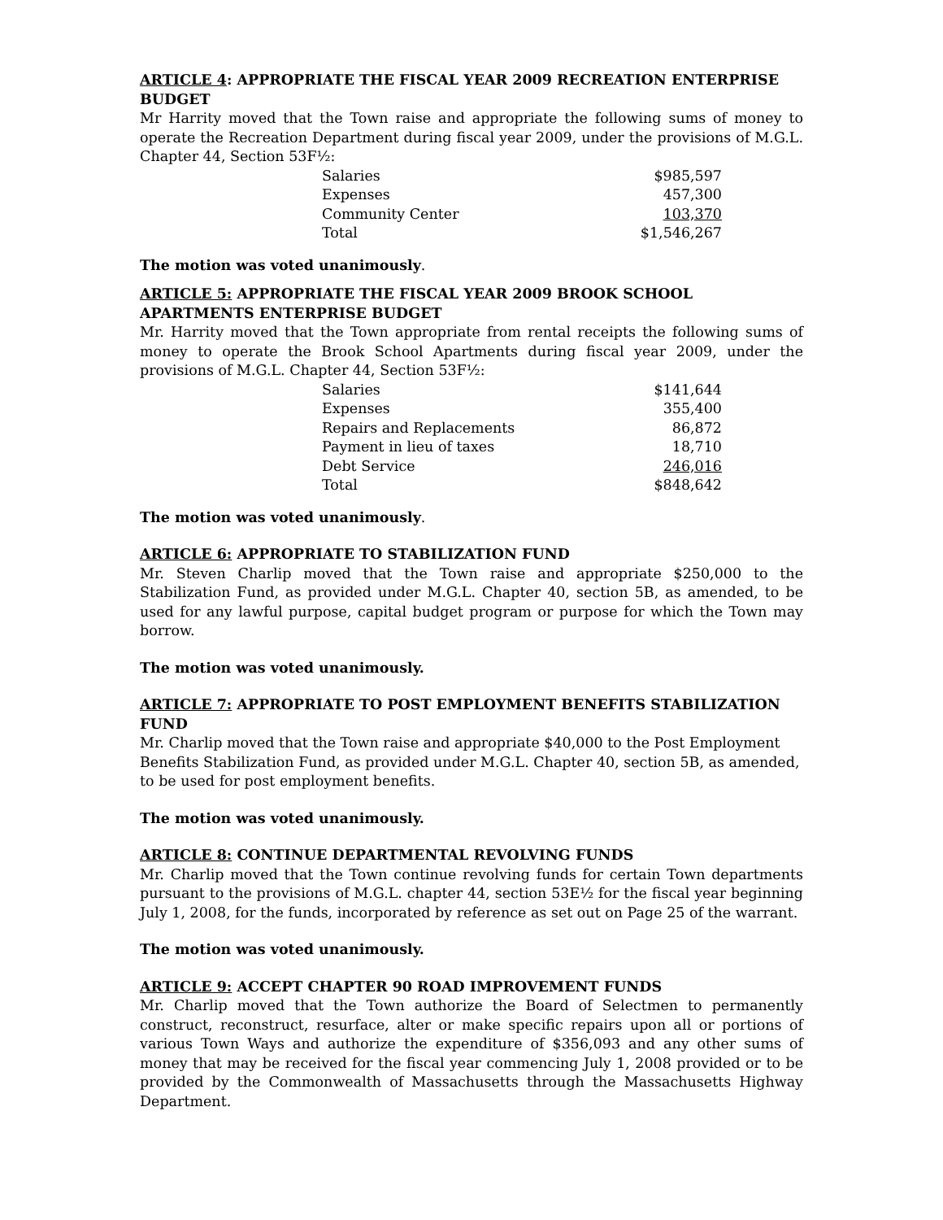ARTICLE 4: APPROPRIATE THE FISCAL YEAR 2009 RECREATION ENTERPRISE BUDGET
Mr Harrity moved that the Town raise and appropriate the following sums of money to operate the Recreation Department during fiscal year 2009, under the provisions of M.G.L. Chapter 44, Section 53F½:
| Salaries | $985,597 |
| Expenses | 457,300 |
| Community Center | 103,370 |
| Total | $1,546,267 |
The motion was voted unanimously.
ARTICLE 5: APPROPRIATE THE FISCAL YEAR 2009 BROOK SCHOOL APARTMENTS ENTERPRISE BUDGET
Mr. Harrity moved that the Town appropriate from rental receipts the following sums of money to operate the Brook School Apartments during fiscal year 2009, under the provisions of M.G.L. Chapter 44, Section 53F½:
| Salaries | $141,644 |
| Expenses | 355,400 |
| Repairs and Replacements | 86,872 |
| Payment in lieu of taxes | 18,710 |
| Debt Service | 246,016 |
| Total | $848,642 |
The motion was voted unanimously.
ARTICLE 6: APPROPRIATE TO STABILIZATION FUND
Mr. Steven Charlip moved that the Town raise and appropriate $250,000 to the Stabilization Fund, as provided under M.G.L. Chapter 40, section 5B, as amended, to be used for any lawful purpose, capital budget program or purpose for which the Town may borrow.
The motion was voted unanimously.
ARTICLE 7: APPROPRIATE TO POST EMPLOYMENT BENEFITS STABILIZATION FUND
Mr. Charlip moved that the Town raise and appropriate $40,000 to the Post Employment Benefits Stabilization Fund, as provided under M.G.L. Chapter 40, section 5B, as amended, to be used for post employment benefits.
The motion was voted unanimously.
ARTICLE 8: CONTINUE DEPARTMENTAL REVOLVING FUNDS
Mr. Charlip moved that the Town continue revolving funds for certain Town departments pursuant to the provisions of M.G.L. chapter 44, section 53E½ for the fiscal year beginning July 1, 2008, for the funds, incorporated by reference as set out on Page 25 of the warrant.
The motion was voted unanimously.
ARTICLE 9: ACCEPT CHAPTER 90 ROAD IMPROVEMENT FUNDS
Mr. Charlip moved that the Town authorize the Board of Selectmen to permanently construct, reconstruct, resurface, alter or make specific repairs upon all or portions of various Town Ways and authorize the expenditure of $356,093 and any other sums of money that may be received for the fiscal year commencing July 1, 2008 provided or to be provided by the Commonwealth of Massachusetts through the Massachusetts Highway Department.